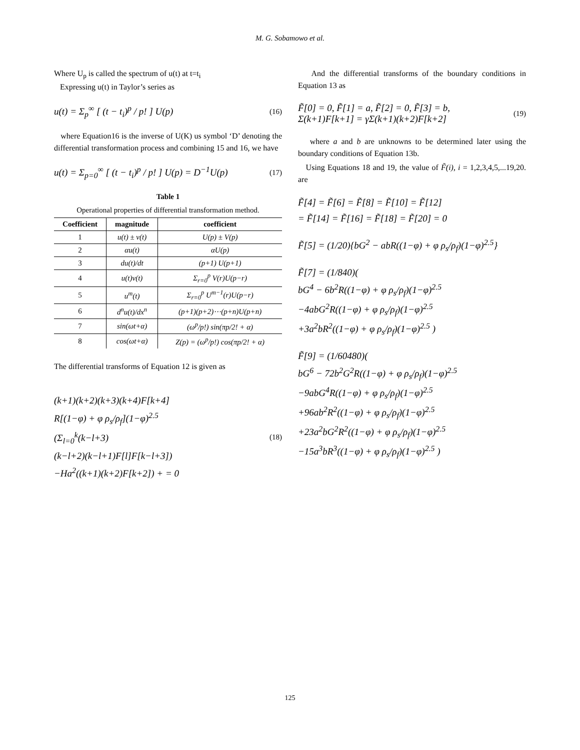M. G. Sobamowo et al.
Where U<sub>p</sub> is called the spectrum of u(t) at t=t<sub>i</sub>
Expressing u(t) in Taylor’s series as
u(t) = Σ<sub>p</sub><sup>∞</sup> [ (t − t<sub>i</sub>)<sup>p</sup> / p! ] U(p) (16)
where Equation16 is the inverse of U(K) us symbol ‘D’ denoting the differential transformation process and combining 15 and 16, we have
u(t) = Σ<sub>p=0</sub><sup>∞</sup> [ (t − t<sub>i</sub>)<sup>p</sup> / p! ] U(p) = D<sup>−1</sup>U(p) (17)
Table 1
Operational properties of differential transformation method.
| Coefficient | magnitude | coefficient |
| --- | --- | --- |
| 1 | u(t) ± v(t) | U(p) ± V(p) |
| 2 | αu(t) | αU(p) |
| 3 | du(t)/dt | (p+1) U(p+1) |
| 4 | u(t)v(t) | Σ<sub>r=0</sub><sup>p</sup> V(r)U(p−r) |
| 5 | u<sup>m</sup>(t) | Σ<sub>r=0</sub><sup>p</sup> U<sup>m−1</sup>(r)U(p−r) |
| 6 | d<sup>n</sup>u(t)/dx<sup>n</sup> | (p+1)(p+2)⋯(p+n)U(p+n) |
| 7 | sin(ωt+α) | (ω<sup>p</sup>/p!) sin(πp/2! + α) |
| 8 | cos(ωt+α) | Z(p) = (ω<sup>p</sup>/p!) cos(πp/2! + α) |
The differential transforms of Equation 12 is given as
(k+1)(k+2)(k+3)(k+4)F[k+4]
R[(1−φ) + φ ρ<sub>s</sub>/ρ<sub>f</sub>](1−φ)<sup>2.5</sup>
(Σ<sub>l=0</sub><sup>k</sup>(k−l+3)
(k−l+2)(k−l+1)F[l]F[k−l+3])
−Ha<sup>2</sup>((k+1)(k+2)F[k+2]) + = 0
(18)
And the differential transforms of the boundary conditions in Equation 13 as
F̃[0] = 0, F̃[1] = a, F̃[2] = 0, F̃[3] = b,
Σ(k+1)F[k+1] = γΣ(k+1)(k+2)F[k+2] (19)
where a and b are unknowns to be determined later using the boundary conditions of Equation 13b.
Using Equations 18 and 19, the value of F̃(i), i = 1,2,3,4,5,...19,20. are
F̃[4] = F̃[6] = F̃[8] = F̃[10] = F̃[12]
= F̃[14] = F̃[16] = F̃[18] = F̃[20] = 0
F̃[5] = (1/20){bG<sup>2</sup> − abR((1−φ) + φ ρ<sub>s</sub>/ρ<sub>f</sub>)(1−φ)<sup>2.5</sup>}
F̃[7] = (1/840)(
bG<sup>4</sup> − 6b<sup>2</sup>R((1−φ) + φ ρ<sub>s</sub>/ρ<sub>f</sub>)(1−φ)<sup>2.5</sup>
−4abG<sup>2</sup>R((1−φ) + φ ρ<sub>s</sub>/ρ<sub>f</sub>)(1−φ)<sup>2.5</sup>
+3a<sup>2</sup>bR<sup>2</sup>((1−φ) + φ ρ<sub>s</sub>/ρ<sub>f</sub>)(1−φ)<sup>2.5</sup> )
F̃[9] = (1/60480)(
bG<sup>6</sup> − 72b<sup>2</sup>G<sup>2</sup>R((1−φ) + φ ρ<sub>s</sub>/ρ<sub>f</sub>)(1−φ)<sup>2.5</sup>
−9abG<sup>4</sup>R((1−φ) + φ ρ<sub>s</sub>/ρ<sub>f</sub>)(1−φ)<sup>2.5</sup>
+96ab<sup>2</sup>R<sup>2</sup>((1−φ) + φ ρ<sub>s</sub>/ρ<sub>f</sub>)(1−φ)<sup>2.5</sup>
+23a<sup>2</sup>bG<sup>2</sup>R<sup>2</sup>((1−φ) + φ ρ<sub>s</sub>/ρ<sub>f</sub>)(1−φ)<sup>2.5</sup>
−15a<sup>3</sup>bR<sup>3</sup>((1−φ) + φ ρ<sub>s</sub>/ρ<sub>f</sub>)(1−φ)<sup>2.5</sup> )
125